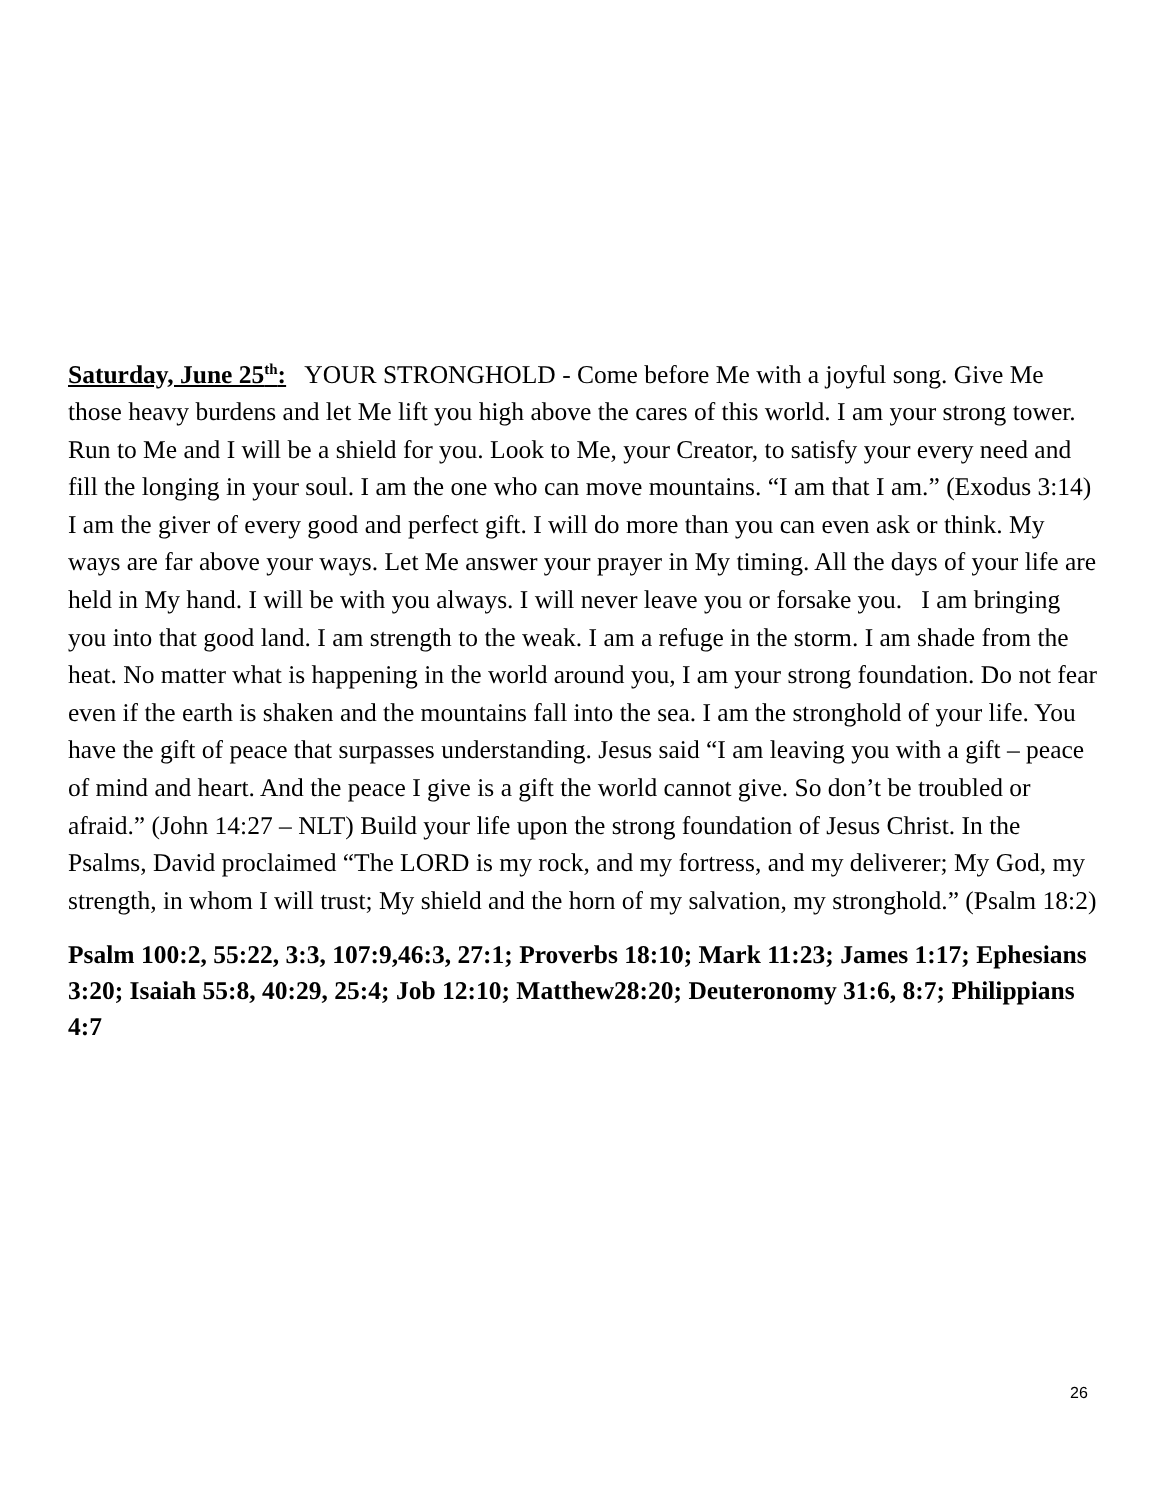Saturday, June 25<sup>th</sup>: YOUR STRONGHOLD - Come before Me with a joyful song. Give Me those heavy burdens and let Me lift you high above the cares of this world. I am your strong tower. Run to Me and I will be a shield for you. Look to Me, your Creator, to satisfy your every need and fill the longing in your soul. I am the one who can move mountains. “I am that I am.” (Exodus 3:14) I am the giver of every good and perfect gift. I will do more than you can even ask or think. My ways are far above your ways. Let Me answer your prayer in My timing. All the days of your life are held in My hand. I will be with you always. I will never leave you or forsake you. I am bringing you into that good land. I am strength to the weak. I am a refuge in the storm. I am shade from the heat. No matter what is happening in the world around you, I am your strong foundation. Do not fear even if the earth is shaken and the mountains fall into the sea. I am the stronghold of your life. You have the gift of peace that surpasses understanding. Jesus said “I am leaving you with a gift – peace of mind and heart. And the peace I give is a gift the world cannot give. So don’t be troubled or afraid.” (John 14:27 – NLT) Build your life upon the strong foundation of Jesus Christ. In the Psalms, David proclaimed “The LORD is my rock, and my fortress, and my deliverer; My God, my strength, in whom I will trust; My shield and the horn of my salvation, my stronghold.” (Psalm 18:2)
Psalm 100:2, 55:22, 3:3, 107:9,46:3, 27:1; Proverbs 18:10; Mark 11:23; James 1:17; Ephesians 3:20; Isaiah 55:8, 40:29, 25:4; Job 12:10; Matthew28:20; Deuteronomy 31:6, 8:7; Philippians 4:7
26